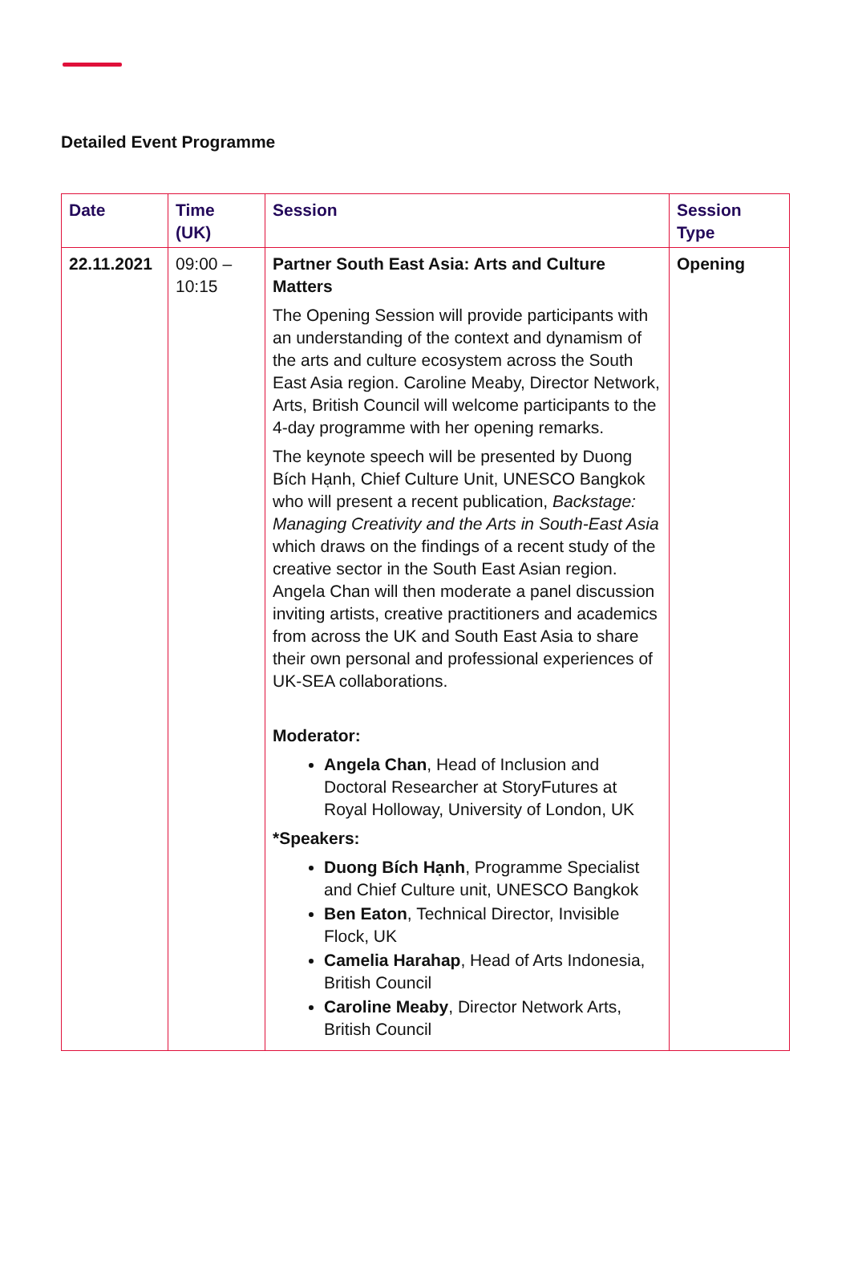Detailed Event Programme
| Date | Time (UK) | Session | Session Type |
| --- | --- | --- | --- |
| 22.11.2021 | 09:00 – 10:15 | Partner South East Asia: Arts and Culture Matters The Opening Session will provide participants with an understanding of the context and dynamism of the arts and culture ecosystem across the South East Asia region. Caroline Meaby, Director Network, Arts, British Council will welcome participants to the 4-day programme with her opening remarks. The keynote speech will be presented by Duong Bích Hạnh, Chief Culture Unit, UNESCO Bangkok who will present a recent publication, Backstage: Managing Creativity and the Arts in South-East Asia which draws on the findings of a recent study of the creative sector in the South East Asian region. Angela Chan will then moderate a panel discussion inviting artists, creative practitioners and academics from across the UK and South East Asia to share their own personal and professional experiences of UK-SEA collaborations. Moderator: Angela Chan , Head of Inclusion and Doctoral Researcher at StoryFutures at Royal Holloway, University of London, UK *Speakers: Duong Bích Hạnh , Programme Specialist and Chief Culture unit, UNESCO Bangkok Ben Eaton , Technical Director, Invisible Flock, UK Camelia Harahap , Head of Arts Indonesia, British Council Caroline Meaby , Director Network Arts, British Council | Opening |